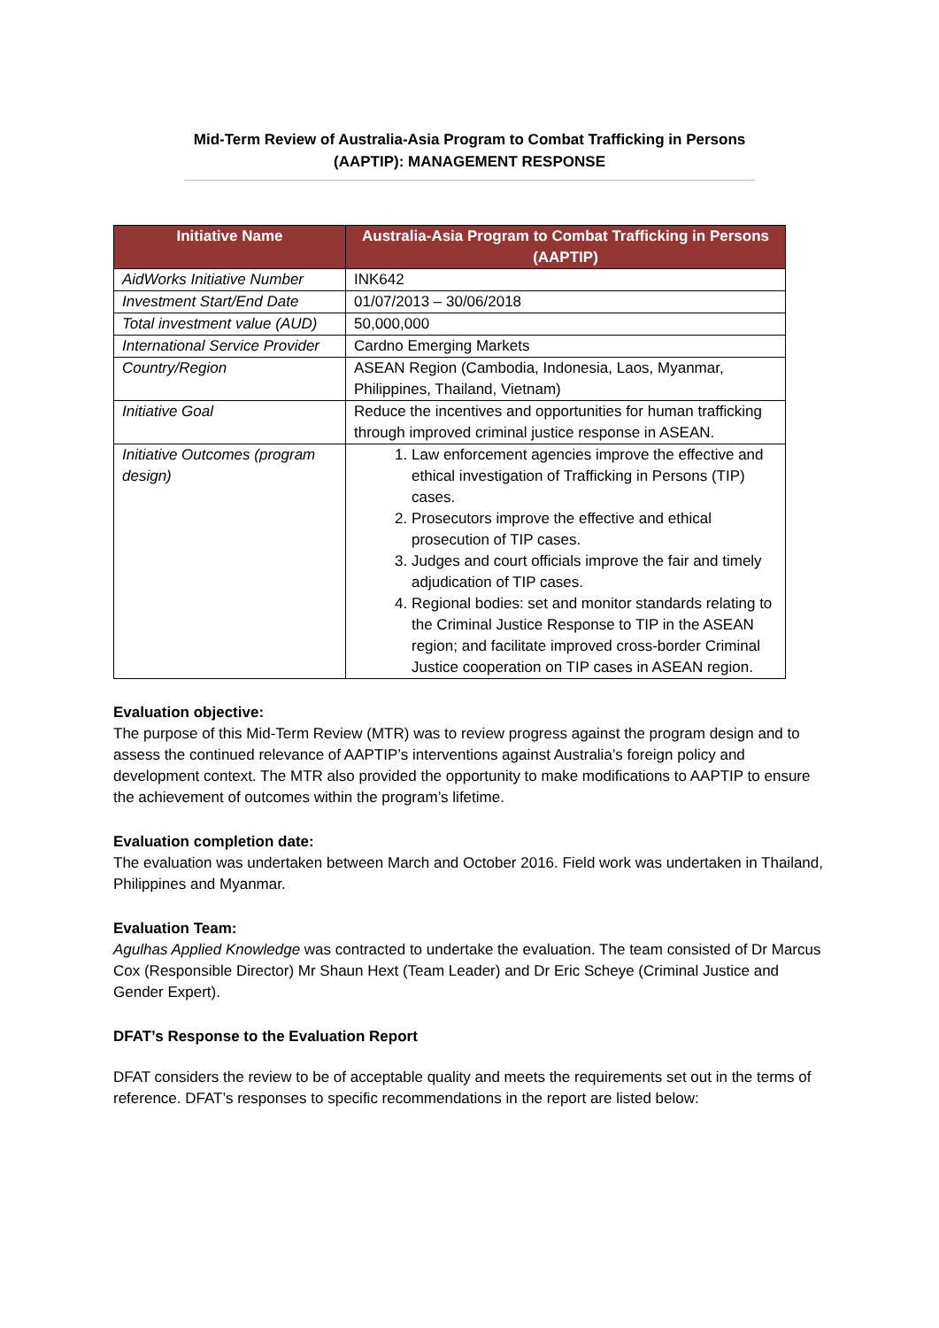Mid-Term Review of Australia-Asia Program to Combat Trafficking in Persons (AAPTIP): MANAGEMENT RESPONSE
| Initiative Name | Australia-Asia Program to Combat Trafficking in Persons (AAPTIP) |
| --- | --- |
| AidWorks Initiative Number | INK642 |
| Investment Start/End Date | 01/07/2013 – 30/06/2018 |
| Total investment value (AUD) | 50,000,000 |
| International Service Provider | Cardno Emerging Markets |
| Country/Region | ASEAN Region (Cambodia, Indonesia, Laos, Myanmar, Philippines, Thailand, Vietnam) |
| Initiative Goal | Reduce the incentives and opportunities for human trafficking through improved criminal justice response in ASEAN. |
| Initiative Outcomes (program design) | 1. Law enforcement agencies improve the effective and ethical investigation of Trafficking in Persons (TIP) cases. 2. Prosecutors improve the effective and ethical prosecution of TIP cases. 3. Judges and court officials improve the fair and timely adjudication of TIP cases. 4. Regional bodies: set and monitor standards relating to the Criminal Justice Response to TIP in the ASEAN region; and facilitate improved cross-border Criminal Justice cooperation on TIP cases in ASEAN region. |
Evaluation objective:
The purpose of this Mid-Term Review (MTR) was to review progress against the program design and to assess the continued relevance of AAPTIP’s interventions against Australia’s foreign policy and development context. The MTR also provided the opportunity to make modifications to AAPTIP to ensure the achievement of outcomes within the program’s lifetime.
Evaluation completion date:
The evaluation was undertaken between March and October 2016. Field work was undertaken in Thailand, Philippines and Myanmar.
Evaluation Team:
Agulhas Applied Knowledge was contracted to undertake the evaluation. The team consisted of Dr Marcus Cox (Responsible Director) Mr Shaun Hext (Team Leader) and Dr Eric Scheye (Criminal Justice and Gender Expert).
DFAT’s Response to the Evaluation Report
DFAT considers the review to be of acceptable quality and meets the requirements set out in the terms of reference. DFAT’s responses to specific recommendations in the report are listed below: